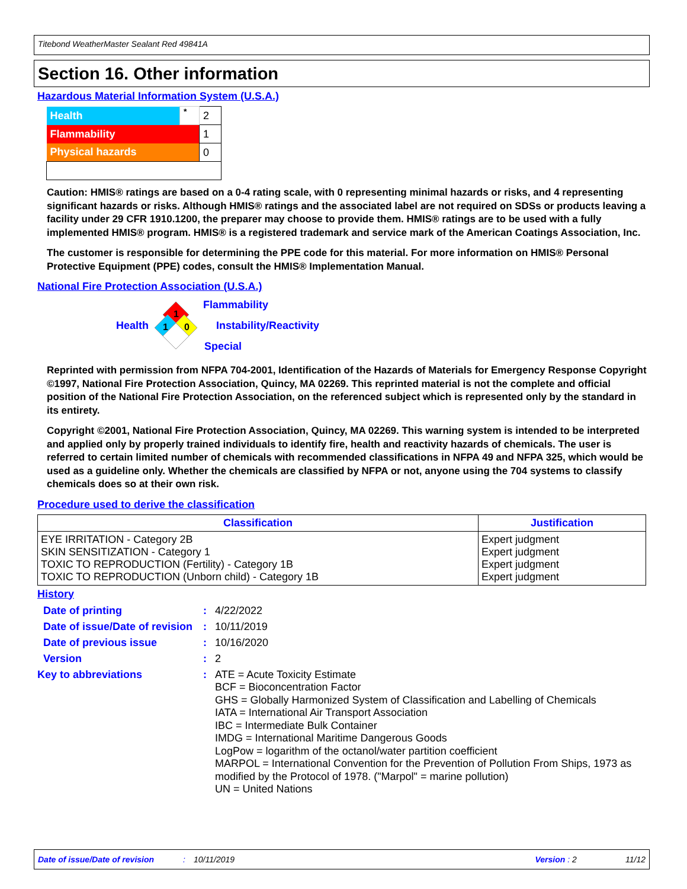Titebond WeatherMaster Sealant Red 49841A
Section 16. Other information
Hazardous Material Information System (U.S.A.)
| Health | * | 2 |
| Flammability | | 1 |
| Physical hazards | | 0 |
Caution: HMIS® ratings are based on a 0-4 rating scale, with 0 representing minimal hazards or risks, and 4 representing significant hazards or risks. Although HMIS® ratings and the associated label are not required on SDSs or products leaving a facility under 29 CFR 1910.1200, the preparer may choose to provide them. HMIS® ratings are to be used with a fully implemented HMIS® program. HMIS® is a registered trademark and service mark of the American Coatings Association, Inc.
The customer is responsible for determining the PPE code for this material. For more information on HMIS® Personal Protective Equipment (PPE) codes, consult the HMIS® Implementation Manual.
National Fire Protection Association (U.S.A.)
Health
1
1
0
Flammability
Instability/Reactivity
Special
Reprinted with permission from NFPA 704-2001, Identification of the Hazards of Materials for Emergency Response Copyright ©1997, National Fire Protection Association, Quincy, MA 02269. This reprinted material is not the complete and official position of the National Fire Protection Association, on the referenced subject which is represented only by the standard in its entirety.
Copyright ©2001, National Fire Protection Association, Quincy, MA 02269. This warning system is intended to be interpreted and applied only by properly trained individuals to identify fire, health and reactivity hazards of chemicals. The user is referred to certain limited number of chemicals with recommended classifications in NFPA 49 and NFPA 325, which would be used as a guideline only. Whether the chemicals are classified by NFPA or not, anyone using the 704 systems to classify chemicals does so at their own risk.
Procedure used to derive the classification
| Classification | Justification |
| --- | --- |
| EYE IRRITATION - Category 2B SKIN SENSITIZATION - Category 1 TOXIC TO REPRODUCTION (Fertility) - Category 1B TOXIC TO REPRODUCTION (Unborn child) - Category 1B | Expert judgment Expert judgment Expert judgment Expert judgment |
History
| Date of printing | : | 4/22/2022 |
| Date of issue/Date of revision | : | 10/11/2019 |
| Date of previous issue | : | 10/16/2020 |
| Version | : | 2 |
| Key to abbreviations | : | ATE = Acute Toxicity Estimate BCF = Bioconcentration Factor GHS = Globally Harmonized System of Classification and Labelling of Chemicals IATA = International Air Transport Association IBC = Intermediate Bulk Container IMDG = International Maritime Dangerous Goods LogPow = logarithm of the octanol/water partition coefficient MARPOL = International Convention for the Prevention of Pollution From Ships, 1973 as modified by the Protocol of 1978. ("Marpol" = marine pollution) UN = United Nations |
Date of issue/Date of revision: 10/11/2019 Version : 2 11/12